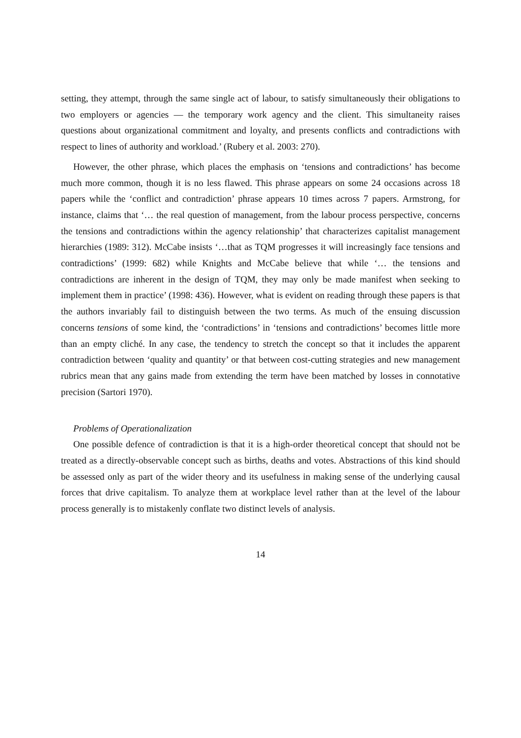setting, they attempt, through the same single act of labour, to satisfy simultaneously their obligations to two employers or agencies — the temporary work agency and the client. This simultaneity raises questions about organizational commitment and loyalty, and presents conflicts and contradictions with respect to lines of authority and workload.’ (Rubery et al. 2003: 270).
However, the other phrase, which places the emphasis on ‘tensions and contradictions’ has become much more common, though it is no less flawed. This phrase appears on some 24 occasions across 18 papers while the ‘conflict and contradiction’ phrase appears 10 times across 7 papers. Armstrong, for instance, claims that ‘… the real question of management, from the labour process perspective, concerns the tensions and contradictions within the agency relationship’ that characterizes capitalist management hierarchies (1989: 312). McCabe insists ‘…that as TQM progresses it will increasingly face tensions and contradictions’ (1999: 682) while Knights and McCabe believe that while ‘… the tensions and contradictions are inherent in the design of TQM, they may only be made manifest when seeking to implement them in practice’ (1998: 436). However, what is evident on reading through these papers is that the authors invariably fail to distinguish between the two terms. As much of the ensuing discussion concerns tensions of some kind, the ‘contradictions’ in ‘tensions and contradictions’ becomes little more than an empty cliché. In any case, the tendency to stretch the concept so that it includes the apparent contradiction between ‘quality and quantity’ or that between cost-cutting strategies and new management rubrics mean that any gains made from extending the term have been matched by losses in connotative precision (Sartori 1970).
Problems of Operationalization
One possible defence of contradiction is that it is a high-order theoretical concept that should not be treated as a directly-observable concept such as births, deaths and votes. Abstractions of this kind should be assessed only as part of the wider theory and its usefulness in making sense of the underlying causal forces that drive capitalism. To analyze them at workplace level rather than at the level of the labour process generally is to mistakenly conflate two distinct levels of analysis.
14